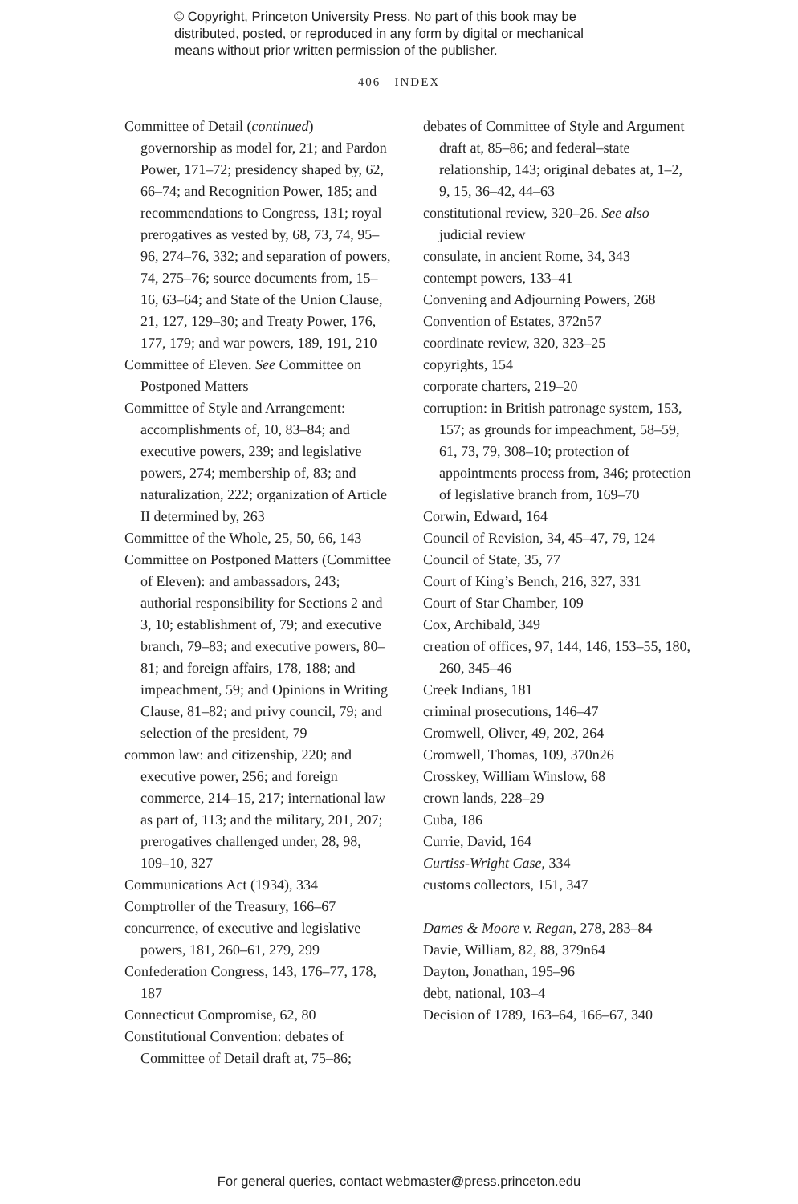© Copyright, Princeton University Press. No part of this book may be
distributed, posted, or reproduced in any form by digital or mechanical
means without prior written permission of the publisher.
406 INDEX
Committee of Detail (continued) governorship as model for, 21; and Pardon Power, 171–72; presidency shaped by, 62, 66–74; and Recognition Power, 185; and recommendations to Congress, 131; royal prerogatives as vested by, 68, 73, 74, 95–96, 274–76, 332; and separation of powers, 74, 275–76; source documents from, 15–16, 63–64; and State of the Union Clause, 21, 127, 129–30; and Treaty Power, 176, 177, 179; and war powers, 189, 191, 210
Committee of Eleven. See Committee on Postponed Matters
Committee of Style and Arrangement: accomplishments of, 10, 83–84; and executive powers, 239; and legislative powers, 274; membership of, 83; and naturalization, 222; organization of Article II determined by, 263
Committee of the Whole, 25, 50, 66, 143
Committee on Postponed Matters (Committee of Eleven): and ambassadors, 243; authorial responsibility for Sections 2 and 3, 10; establishment of, 79; and executive branch, 79–83; and executive powers, 80–81; and foreign affairs, 178, 188; and impeachment, 59; and Opinions in Writing Clause, 81–82; and privy council, 79; and selection of the president, 79
common law: and citizenship, 220; and executive power, 256; and foreign commerce, 214–15, 217; international law as part of, 113; and the military, 201, 207; prerogatives challenged under, 28, 98, 109–10, 327
Communications Act (1934), 334
Comptroller of the Treasury, 166–67
concurrence, of executive and legislative powers, 181, 260–61, 279, 299
Confederation Congress, 143, 176–77, 178, 187
Connecticut Compromise, 62, 80
Constitutional Convention: debates of Committee of Detail draft at, 75–86;
debates of Committee of Style and Argument draft at, 85–86; and federal–state relationship, 143; original debates at, 1–2, 9, 15, 36–42, 44–63
constitutional review, 320–26. See also judicial review
consulate, in ancient Rome, 34, 343
contempt powers, 133–41
Convening and Adjourning Powers, 268
Convention of Estates, 372n57
coordinate review, 320, 323–25
copyrights, 154
corporate charters, 219–20
corruption: in British patronage system, 153, 157; as grounds for impeachment, 58–59, 61, 73, 79, 308–10; protection of appointments process from, 346; protection of legislative branch from, 169–70
Corwin, Edward, 164
Council of Revision, 34, 45–47, 79, 124
Council of State, 35, 77
Court of King’s Bench, 216, 327, 331
Court of Star Chamber, 109
Cox, Archibald, 349
creation of offices, 97, 144, 146, 153–55, 180, 260, 345–46
Creek Indians, 181
criminal prosecutions, 146–47
Cromwell, Oliver, 49, 202, 264
Cromwell, Thomas, 109, 370n26
Crosskey, William Winslow, 68
crown lands, 228–29
Cuba, 186
Currie, David, 164
Curtiss-Wright Case, 334
customs collectors, 151, 347
Dames & Moore v. Regan, 278, 283–84
Davie, William, 82, 88, 379n64
Dayton, Jonathan, 195–96
debt, national, 103–4
Decision of 1789, 163–64, 166–67, 340
For general queries, contact webmaster@press.princeton.edu